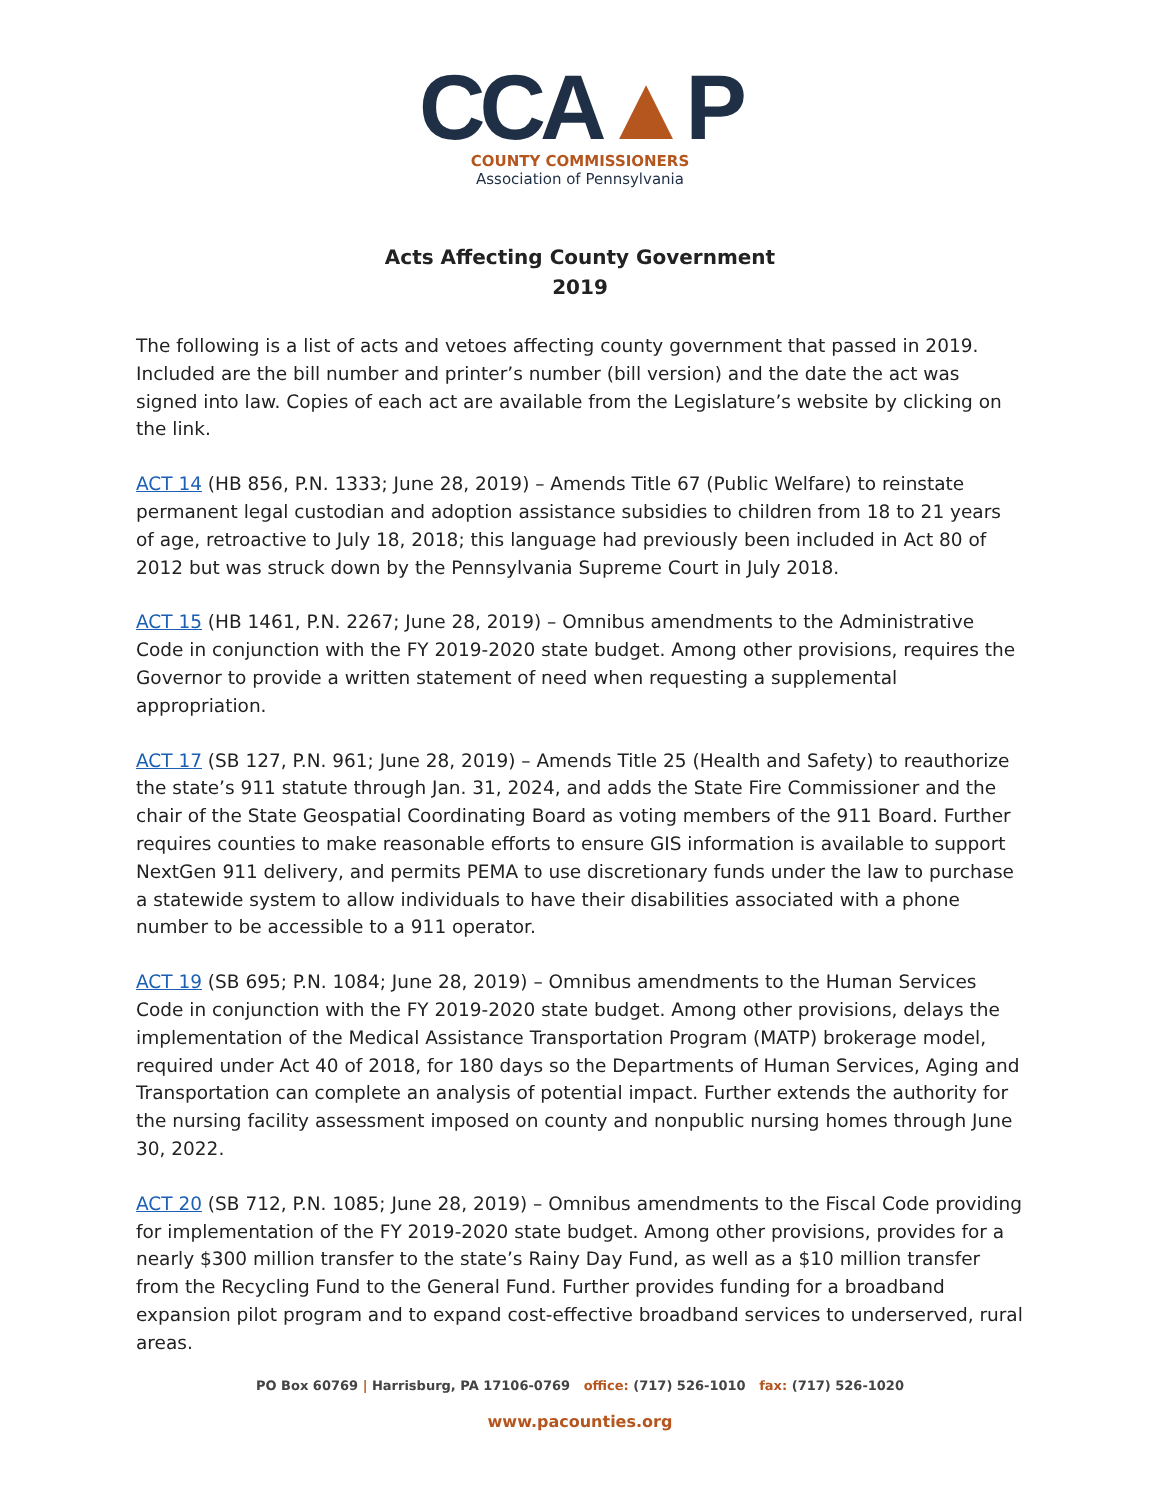CCA▲P
COUNTY COMMISSIONERS
Association of Pennsylvania
Acts Affecting County Government
2019
The following is a list of acts and vetoes affecting county government that passed in 2019. Included are the bill number and printer’s number (bill version) and the date the act was signed into law. Copies of each act are available from the Legislature’s website by clicking on the link.
ACT 14 (HB 856, P.N. 1333; June 28, 2019) – Amends Title 67 (Public Welfare) to reinstate permanent legal custodian and adoption assistance subsidies to children from 18 to 21 years of age, retroactive to July 18, 2018; this language had previously been included in Act 80 of 2012 but was struck down by the Pennsylvania Supreme Court in July 2018.
ACT 15 (HB 1461, P.N. 2267; June 28, 2019) – Omnibus amendments to the Administrative Code in conjunction with the FY 2019-2020 state budget. Among other provisions, requires the Governor to provide a written statement of need when requesting a supplemental appropriation.
ACT 17 (SB 127, P.N. 961; June 28, 2019) – Amends Title 25 (Health and Safety) to reauthorize the state’s 911 statute through Jan. 31, 2024, and adds the State Fire Commissioner and the chair of the State Geospatial Coordinating Board as voting members of the 911 Board. Further requires counties to make reasonable efforts to ensure GIS information is available to support NextGen 911 delivery, and permits PEMA to use discretionary funds under the law to purchase a statewide system to allow individuals to have their disabilities associated with a phone number to be accessible to a 911 operator.
ACT 19 (SB 695; P.N. 1084; June 28, 2019) – Omnibus amendments to the Human Services Code in conjunction with the FY 2019-2020 state budget. Among other provisions, delays the implementation of the Medical Assistance Transportation Program (MATP) brokerage model, required under Act 40 of 2018, for 180 days so the Departments of Human Services, Aging and Transportation can complete an analysis of potential impact. Further extends the authority for the nursing facility assessment imposed on county and nonpublic nursing homes through June 30, 2022.
ACT 20 (SB 712, P.N. 1085; June 28, 2019) – Omnibus amendments to the Fiscal Code providing for implementation of the FY 2019-2020 state budget. Among other provisions, provides for a nearly $300 million transfer to the state’s Rainy Day Fund, as well as a $10 million transfer from the Recycling Fund to the General Fund. Further provides funding for a broadband expansion pilot program and to expand cost-effective broadband services to underserved, rural areas.
PO Box 60769 | Harrisburg, PA 17106-0769 office: (717) 526-1010 fax: (717) 526-1020
www.pacounties.org